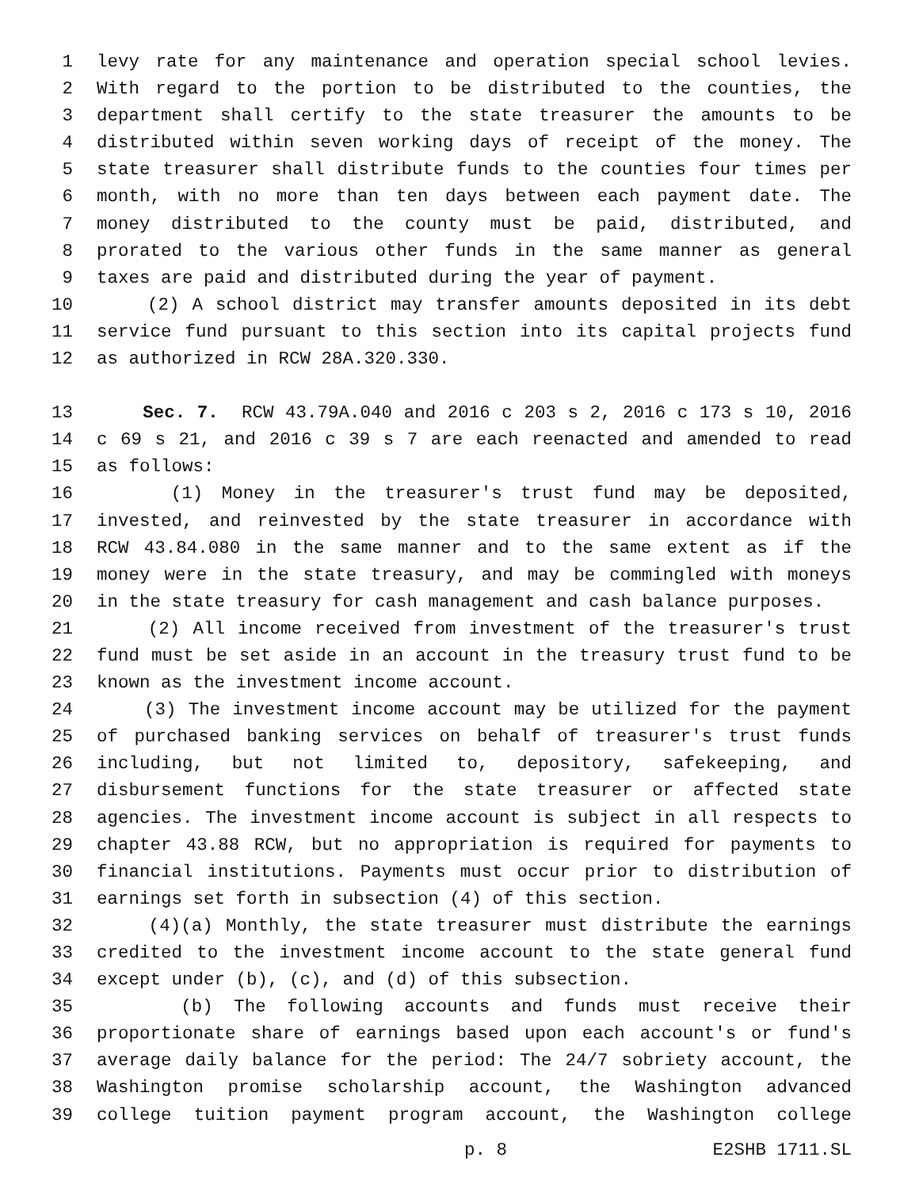1 levy rate for any maintenance and operation special school levies.
2 With regard to the portion to be distributed to the counties, the
3 department shall certify to the state treasurer the amounts to be
4 distributed within seven working days of receipt of the money. The
5 state treasurer shall distribute funds to the counties four times per
6 month, with no more than ten days between each payment date. The
7 money distributed to the county must be paid, distributed, and
8 prorated to the various other funds in the same manner as general
9 taxes are paid and distributed during the year of payment.
10 (2) A school district may transfer amounts deposited in its debt
11 service fund pursuant to this section into its capital projects fund
12 as authorized in RCW 28A.320.330.
13 Sec. 7. RCW 43.79A.040 and 2016 c 203 s 2, 2016 c 173 s 10, 2016
14 c 69 s 21, and 2016 c 39 s 7 are each reenacted and amended to read
15 as follows:
16 (1) Money in the treasurer's trust fund may be deposited,
17 invested, and reinvested by the state treasurer in accordance with
18 RCW 43.84.080 in the same manner and to the same extent as if the
19 money were in the state treasury, and may be commingled with moneys
20 in the state treasury for cash management and cash balance purposes.
21 (2) All income received from investment of the treasurer's trust
22 fund must be set aside in an account in the treasury trust fund to be
23 known as the investment income account.
24 (3) The investment income account may be utilized for the payment
25 of purchased banking services on behalf of treasurer's trust funds
26 including, but not limited to, depository, safekeeping, and
27 disbursement functions for the state treasurer or affected state
28 agencies. The investment income account is subject in all respects to
29 chapter 43.88 RCW, but no appropriation is required for payments to
30 financial institutions. Payments must occur prior to distribution of
31 earnings set forth in subsection (4) of this section.
32 (4)(a) Monthly, the state treasurer must distribute the earnings
33 credited to the investment income account to the state general fund
34 except under (b), (c), and (d) of this subsection.
35 (b) The following accounts and funds must receive their
36 proportionate share of earnings based upon each account's or fund's
37 average daily balance for the period: The 24/7 sobriety account, the
38 Washington promise scholarship account, the Washington advanced
39 college tuition payment program account, the Washington college
p. 8 E2SHB 1711.SL